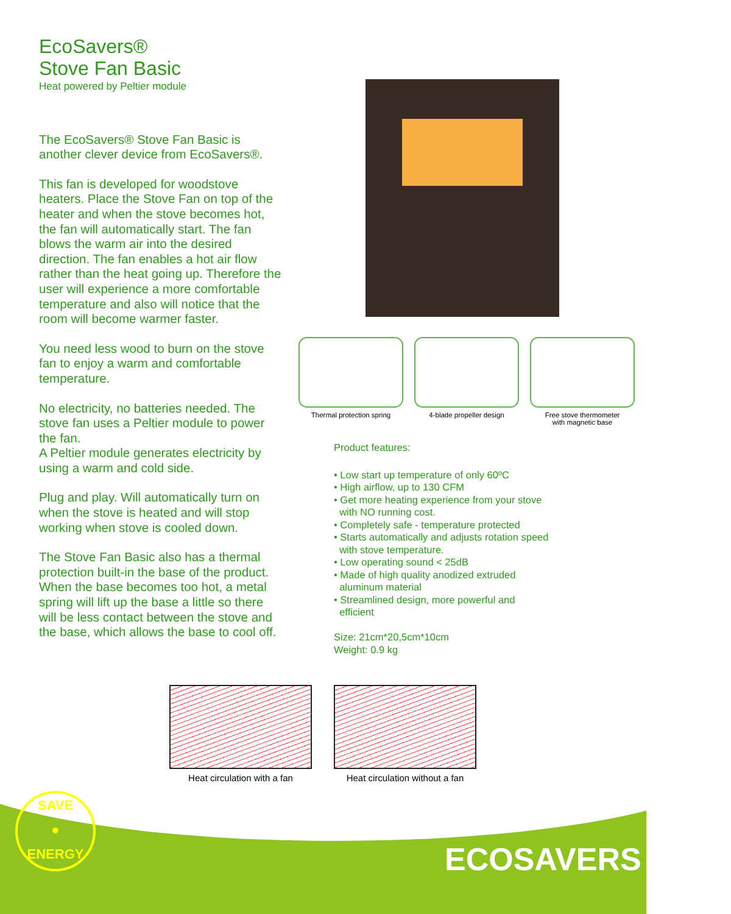EcoSavers®
Stove Fan Basic
Heat powered by Peltier module
The EcoSavers® Stove Fan Basic is another clever device from EcoSavers®.
This fan is developed for woodstove heaters. Place the Stove Fan on top of the heater and when the stove becomes hot, the fan will automatically start. The fan blows the warm air into the desired direction. The fan enables a hot air flow rather than the heat going up. Therefore the user will experience a more comfortable temperature and also will notice that the room will become warmer faster.
You need less wood to burn on the stove fan to enjoy a warm and comfortable temperature.
No electricity, no batteries needed. The stove fan uses a Peltier module to power the fan.
A Peltier module generates electricity by using a warm and cold side.
Plug and play. Will automatically turn on when the stove is heated and will stop working when stove is cooled down.
The Stove Fan Basic also has a thermal protection built-in the base of the product. When the base becomes too hot, a metal spring will lift up the base a little so there will be less contact between the stove and the base, which allows the base to cool off.
Thermal protection spring 4-blade propeller design Free stove thermometer
with magnetic base
Product features:
• Low start up temperature of only 60ºC
• High airflow, up to 130 CFM
• Get more heating experience from your stove
with NO running cost.
• Completely safe - temperature protected
• Starts automatically and adjusts rotation speed
with stove temperature.
• Low operating sound < 25dB
• Made of high quality anodized extruded
aluminum material
• Streamlined design, more powerful and
efficient
Size: 21cm*20,5cm*10cm
Weight: 0.9 kg
Heat circulation with a fan Heat circulation without a fan
SAVE
●
ENERGY
ECOSAVERS